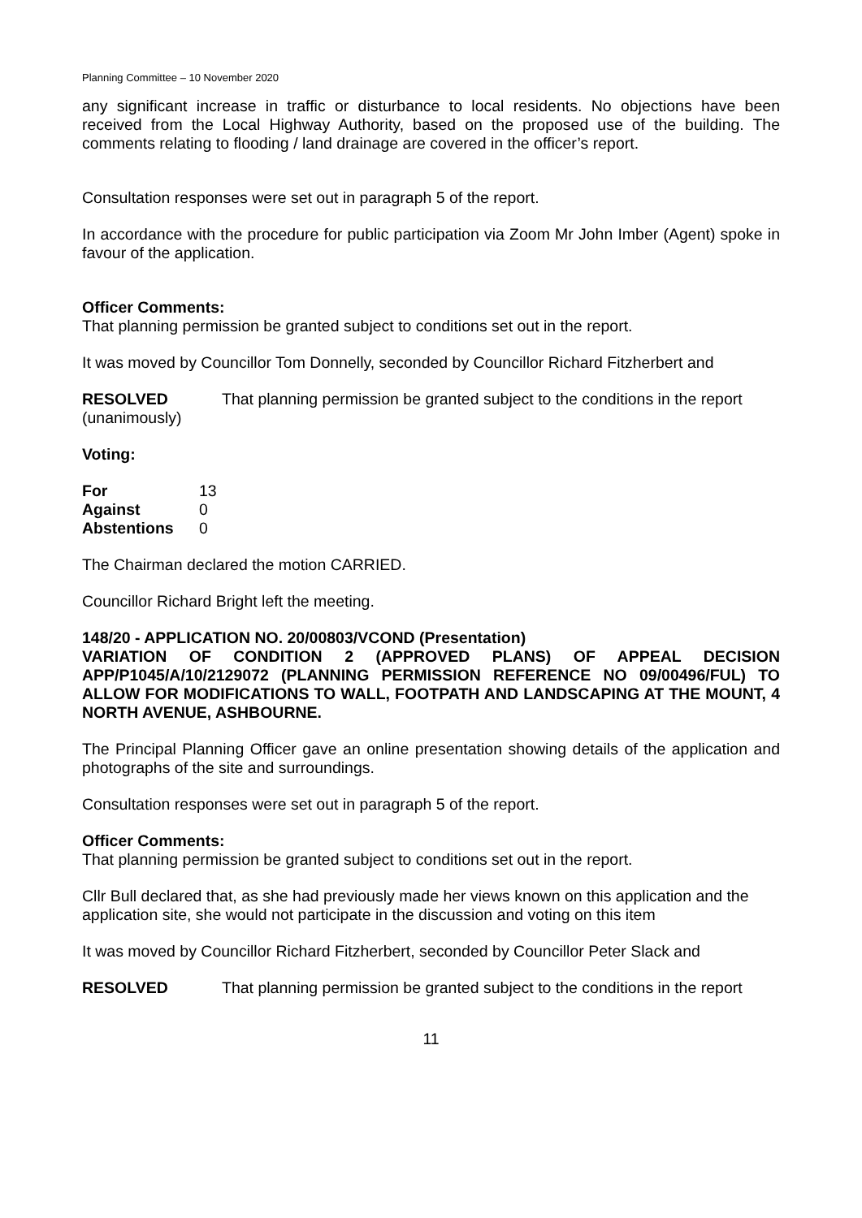Planning Committee – 10 November 2020
any significant increase in traffic or disturbance to local residents. No objections have been received from the Local Highway Authority, based on the proposed use of the building. The comments relating to flooding / land drainage are covered in the officer’s report.
Consultation responses were set out in paragraph 5 of the report.
In accordance with the procedure for public participation via Zoom Mr John Imber (Agent) spoke in favour of the application.
Officer Comments:
That planning permission be granted subject to conditions set out in the report.
It was moved by Councillor Tom Donnelly, seconded by Councillor Richard Fitzherbert and
RESOLVED
(unanimously)
That planning permission be granted subject to the conditions in the report
Voting:
| For | 13 |
| Against | 0 |
| Abstentions | 0 |
The Chairman declared the motion CARRIED.
Councillor Richard Bright left the meeting.
148/20 - APPLICATION NO. 20/00803/VCOND (Presentation)
VARIATION OF CONDITION 2 (APPROVED PLANS) OF APPEAL DECISION APP/P1045/A/10/2129072 (PLANNING PERMISSION REFERENCE NO 09/00496/FUL) TO ALLOW FOR MODIFICATIONS TO WALL, FOOTPATH AND LANDSCAPING AT THE MOUNT, 4 NORTH AVENUE, ASHBOURNE.
The Principal Planning Officer gave an online presentation showing details of the application and photographs of the site and surroundings.
Consultation responses were set out in paragraph 5 of the report.
Officer Comments:
That planning permission be granted subject to conditions set out in the report.
Cllr Bull declared that, as she had previously made her views known on this application and the application site, she would not participate in the discussion and voting on this item
It was moved by Councillor Richard Fitzherbert, seconded by Councillor Peter Slack and
RESOLVED That planning permission be granted subject to the conditions in the report
11